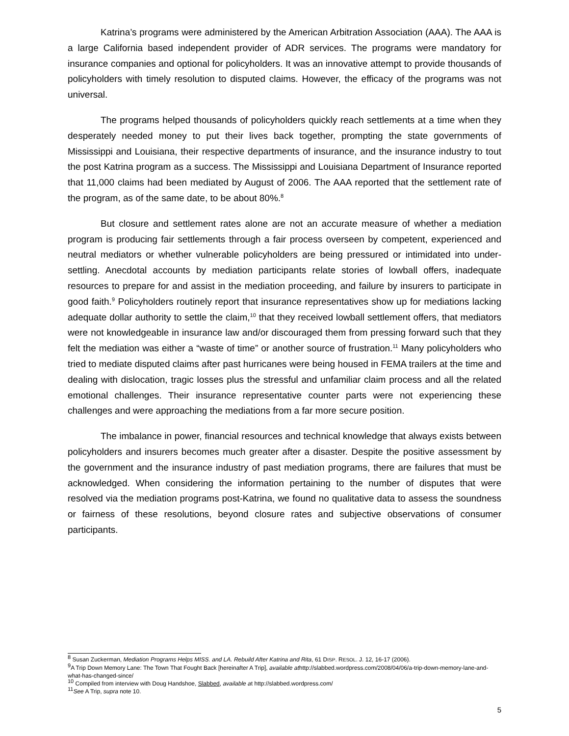Katrina’s programs were administered by the American Arbitration Association (AAA). The AAA is a large California based independent provider of ADR services. The programs were mandatory for insurance companies and optional for policyholders. It was an innovative attempt to provide thousands of policyholders with timely resolution to disputed claims. However, the efficacy of the programs was not universal.
The programs helped thousands of policyholders quickly reach settlements at a time when they desperately needed money to put their lives back together, prompting the state governments of Mississippi and Louisiana, their respective departments of insurance, and the insurance industry to tout the post Katrina program as a success. The Mississippi and Louisiana Department of Insurance reported that 11,000 claims had been mediated by August of 2006. The AAA reported that the settlement rate of the program, as of the same date, to be about 80%.<sup>8</sup>
But closure and settlement rates alone are not an accurate measure of whether a mediation program is producing fair settlements through a fair process overseen by competent, experienced and neutral mediators or whether vulnerable policyholders are being pressured or intimidated into under-settling. Anecdotal accounts by mediation participants relate stories of lowball offers, inadequate resources to prepare for and assist in the mediation proceeding, and failure by insurers to participate in good faith.<sup>9</sup> Policyholders routinely report that insurance representatives show up for mediations lacking adequate dollar authority to settle the claim,<sup>10</sup> that they received lowball settlement offers, that mediators were not knowledgeable in insurance law and/or discouraged them from pressing forward such that they felt the mediation was either a “waste of time” or another source of frustration.<sup>11</sup> Many policyholders who tried to mediate disputed claims after past hurricanes were being housed in FEMA trailers at the time and dealing with dislocation, tragic losses plus the stressful and unfamiliar claim process and all the related emotional challenges. Their insurance representative counter parts were not experiencing these challenges and were approaching the mediations from a far more secure position.
The imbalance in power, financial resources and technical knowledge that always exists between policyholders and insurers becomes much greater after a disaster. Despite the positive assessment by the government and the insurance industry of past mediation programs, there are failures that must be acknowledged. When considering the information pertaining to the number of disputes that were resolved via the mediation programs post-Katrina, we found no qualitative data to assess the soundness or fairness of these resolutions, beyond closure rates and subjective observations of consumer participants.
<sup>8</sup> Susan Zuckerman, Mediation Programs Helps MISS. and LA. Rebuild After Katrina and Rita, 61 DISP. RESOL. J. 12, 16-17 (2006).
<sup>9</sup> A Trip Down Memory Lane: The Town That Fought Back [hereinafter A Trip], available athttp://slabbed.wordpress.com/2008/04/06/a-trip-down-memory-lane-and-what-has-changed-since/
<sup>10</sup> Compiled from interview with Doug Handshoe, Slabbed, available at http://slabbed.wordpress.com/
<sup>11</sup> See A Trip, supra note 10.
5